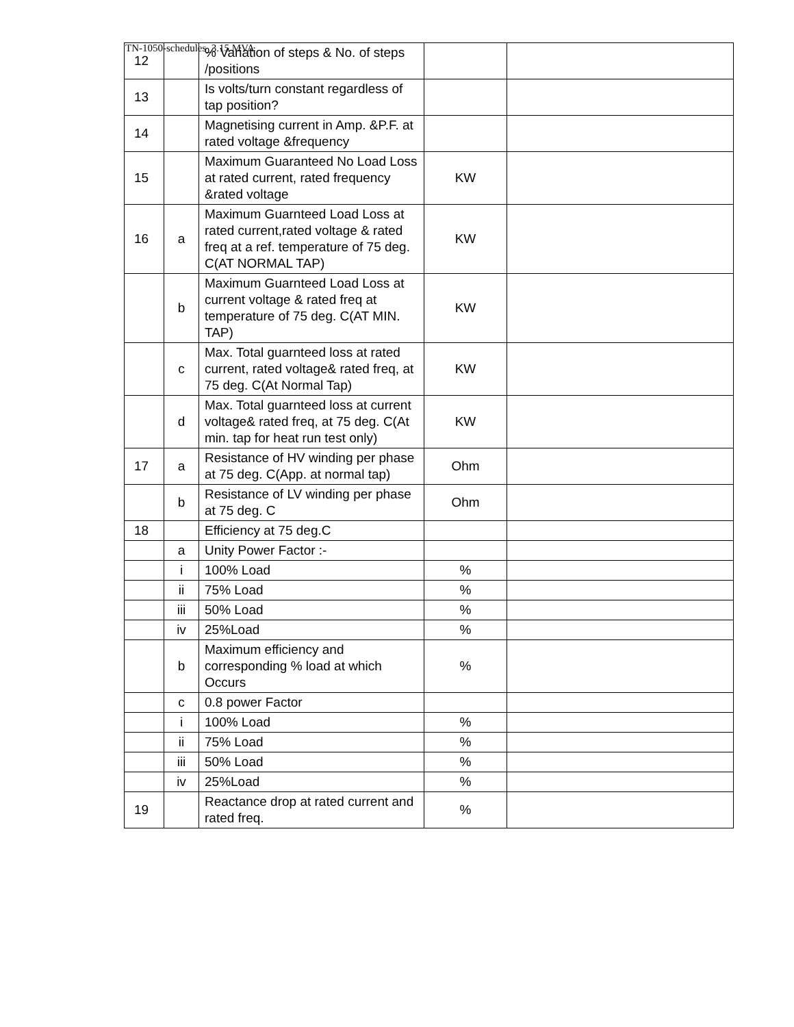TN-1050-schedules_3.15 MVA
| 12 | | % Variation of steps & No. of steps /positions | | |
| 13 | | Is volts/turn constant regardless of tap position? | | |
| 14 | | Magnetising current in Amp. &P.F. at rated voltage &frequency | | |
| 15 | | Maximum Guaranteed No Load Loss at rated current, rated frequency &rated voltage | KW | |
| 16 | a | Maximum Guarnteed Load Loss at rated current,rated voltage & rated freq at a ref. temperature of 75 deg. C(AT NORMAL TAP) | KW | |
| | b | Maximum Guarnteed Load Loss at current voltage & rated freq at temperature of 75 deg. C(AT MIN. TAP) | KW | |
| | c | Max. Total guarnteed loss at rated current, rated voltage& rated freq, at 75 deg. C(At Normal Tap) | KW | |
| | d | Max. Total guarnteed loss at current voltage& rated freq, at 75 deg. C(At min. tap for heat run test only) | KW | |
| 17 | a | Resistance of HV winding per phase at 75 deg. C(App. at normal tap) | Ohm | |
| | b | Resistance of LV winding per phase at 75 deg. C | Ohm | |
| 18 | | Efficiency at 75 deg.C | | |
| | a | Unity Power Factor :- | | |
| | i | 100% Load | % | |
| | ii | 75% Load | % | |
| | iii | 50% Load | % | |
| | iv | 25%Load | % | |
| | b | Maximum efficiency and corresponding % load at which Occurs | % | |
| | c | 0.8 power Factor | | |
| | i | 100% Load | % | |
| | ii | 75% Load | % | |
| | iii | 50% Load | % | |
| | iv | 25%Load | % | |
| 19 | | Reactance drop at rated current and rated freq. | % | |